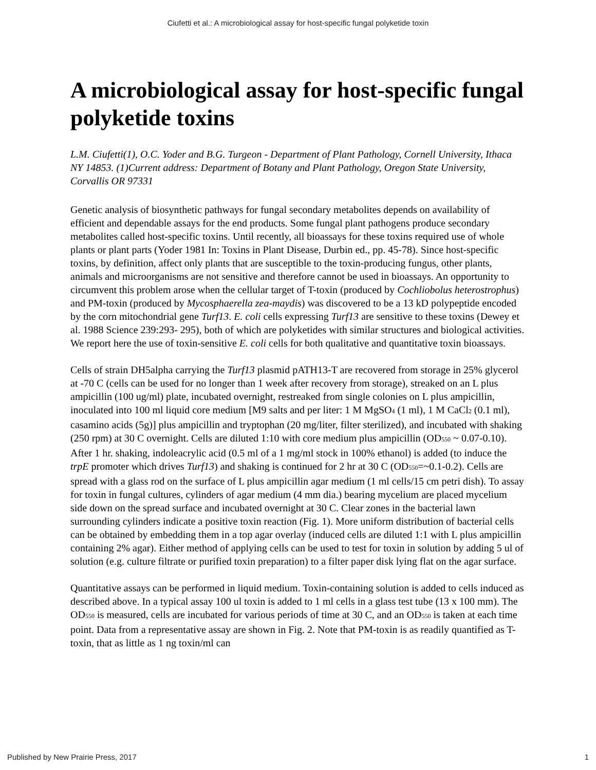Ciufetti et al.: A microbiological assay for host-specific fungal polyketide toxin
A microbiological assay for host-specific fungal polyketide toxins
L.M. Ciufetti(1), O.C. Yoder and B.G. Turgeon - Department of Plant Pathology, Cornell University, Ithaca NY 14853. (1)Current address: Department of Botany and Plant Pathology, Oregon State University, Corvallis OR 97331
Genetic analysis of biosynthetic pathways for fungal secondary metabolites depends on availability of efficient and dependable assays for the end products. Some fungal plant pathogens produce secondary metabolites called host-specific toxins. Until recently, all bioassays for these toxins required use of whole plants or plant parts (Yoder 1981 In: Toxins in Plant Disease, Durbin ed., pp. 45-78). Since host-specific toxins, by definition, affect only plants that are susceptible to the toxin-producing fungus, other plants, animals and microorganisms are not sensitive and therefore cannot be used in bioassays. An opportunity to circumvent this problem arose when the cellular target of T-toxin (produced by Cochliobolus heterostrophus) and PM-toxin (produced by Mycosphaerella zea-maydis) was discovered to be a 13 kD polypeptide encoded by the corn mitochondrial gene Turf13. E. coli cells expressing Turf13 are sensitive to these toxins (Dewey et al. 1988 Science 239:293- 295), both of which are polyketides with similar structures and biological activities. We report here the use of toxin-sensitive E. coli cells for both qualitative and quantitative toxin bioassays.
Cells of strain DH5alpha carrying the Turf13 plasmid pATH13-T are recovered from storage in 25% glycerol at -70 C (cells can be used for no longer than 1 week after recovery from storage), streaked on an L plus ampicillin (100 ug/ml) plate, incubated overnight, restreaked from single colonies on L plus ampicillin, inoculated into 100 ml liquid core medium [M9 salts and per liter: 1 M MgSO<sub>4</sub> (1 ml), 1 M CaCl<sub>2</sub> (0.1 ml), casamino acids (5g)] plus ampicillin and tryptophan (20 mg/liter, filter sterilized), and incubated with shaking (250 rpm) at 30 C overnight. Cells are diluted 1:10 with core medium plus ampicillin (OD<sub>550</sub> ~ 0.07-0.10). After 1 hr. shaking, indoleacrylic acid (0.5 ml of a 1 mg/ml stock in 100% ethanol) is added (to induce the trpE promoter which drives Turf13) and shaking is continued for 2 hr at 30 C (OD<sub>550</sub>=~0.1-0.2). Cells are spread with a glass rod on the surface of L plus ampicillin agar medium (1 ml cells/15 cm petri dish). To assay for toxin in fungal cultures, cylinders of agar medium (4 mm dia.) bearing mycelium are placed mycelium side down on the spread surface and incubated overnight at 30 C. Clear zones in the bacterial lawn surrounding cylinders indicate a positive toxin reaction (Fig. 1). More uniform distribution of bacterial cells can be obtained by embedding them in a top agar overlay (induced cells are diluted 1:1 with L plus ampicillin containing 2% agar). Either method of applying cells can be used to test for toxin in solution by adding 5 ul of solution (e.g. culture filtrate or purified toxin preparation) to a filter paper disk lying flat on the agar surface.
Quantitative assays can be performed in liquid medium. Toxin-containing solution is added to cells induced as described above. In a typical assay 100 ul toxin is added to 1 ml cells in a glass test tube (13 x 100 mm). The OD<sub>550</sub> is measured, cells are incubated for various periods of time at 30 C, and an OD<sub>550</sub> is taken at each time point. Data from a representative assay are shown in Fig. 2. Note that PM-toxin is as readily quantified as T- toxin, that as little as 1 ng toxin/ml can
Published by New Prairie Press, 2017 1